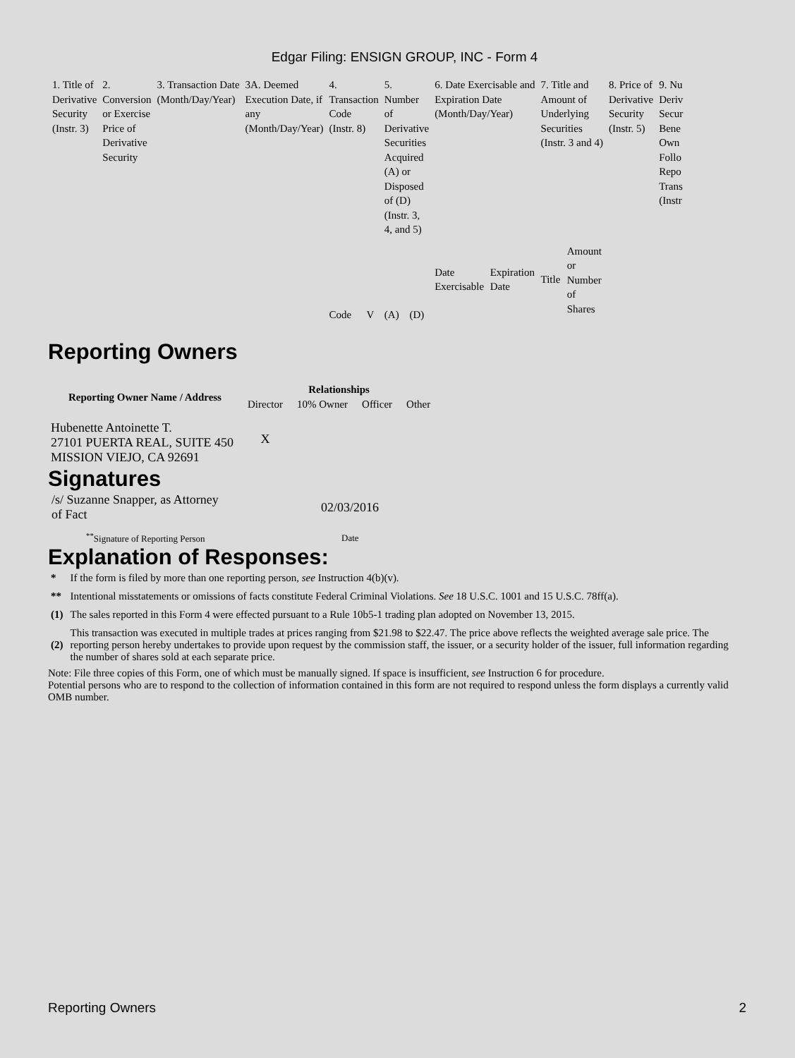Edgar Filing: ENSIGN GROUP, INC - Form 4
| 1. Title of Derivative Security (Instr. 3) | 2. Conversion or Exercise Price of Derivative Security | 3. Transaction Date (Month/Day/Year) | 3A. Deemed Execution Date, if any (Month/Day/Year) | 4. Transaction Code (Instr. 8) | | 5. Number of Derivative Securities Acquired (A) or Disposed of (D) (Instr. 3, 4, and 5) | | 6. Date Exercisable and Expiration Date (Month/Day/Year) | | 7. Title and Amount of Underlying Securities (Instr. 3 and 4) | | 8. Price of Derivative Security (Instr. 5) | 9. Nu Deriv Secur Bene Own Follo Repo Trans (Instr |
| | | | | Code | V | (A) | (D) | Date Exercisable | Expiration Date | Title | Amount or Number of Shares | | |
Reporting Owners
| Reporting Owner Name / Address | Relationships | | | |
| --- | --- | --- | --- | --- |
| | Director | 10% Owner | Officer | Other |
| Hubenette Antoinette T. 27101 PUERTA REAL, SUITE 450 MISSION VIEJO, CA 92691 | X | | | |
Signatures
| /s/ Suzanne Snapper, as Attorney of Fact | 02/03/2016 |
| <sup>**</sup> Signature of Reporting Person | Date |
Explanation of Responses:
| * | If the form is filed by more than one reporting person, see Instruction 4(b)(v). |
| ** | Intentional misstatements or omissions of facts constitute Federal Criminal Violations. See 18 U.S.C. 1001 and 15 U.S.C. 78ff(a). |
| (1) | The sales reported in this Form 4 were effected pursuant to a Rule 10b5-1 trading plan adopted on November 13, 2015. |
| (2) | This transaction was executed in multiple trades at prices ranging from $21.98 to $22.47. The price above reflects the weighted average sale price. The reporting person hereby undertakes to provide upon request by the commission staff, the issuer, or a security holder of the issuer, full information regarding the number of shares sold at each separate price. |
Note: File three copies of this Form, one of which must be manually signed. If space is insufficient, see Instruction 6 for procedure.
Potential persons who are to respond to the collection of information contained in this form are not required to respond unless the form displays a currently valid OMB number.
Reporting Owners 2